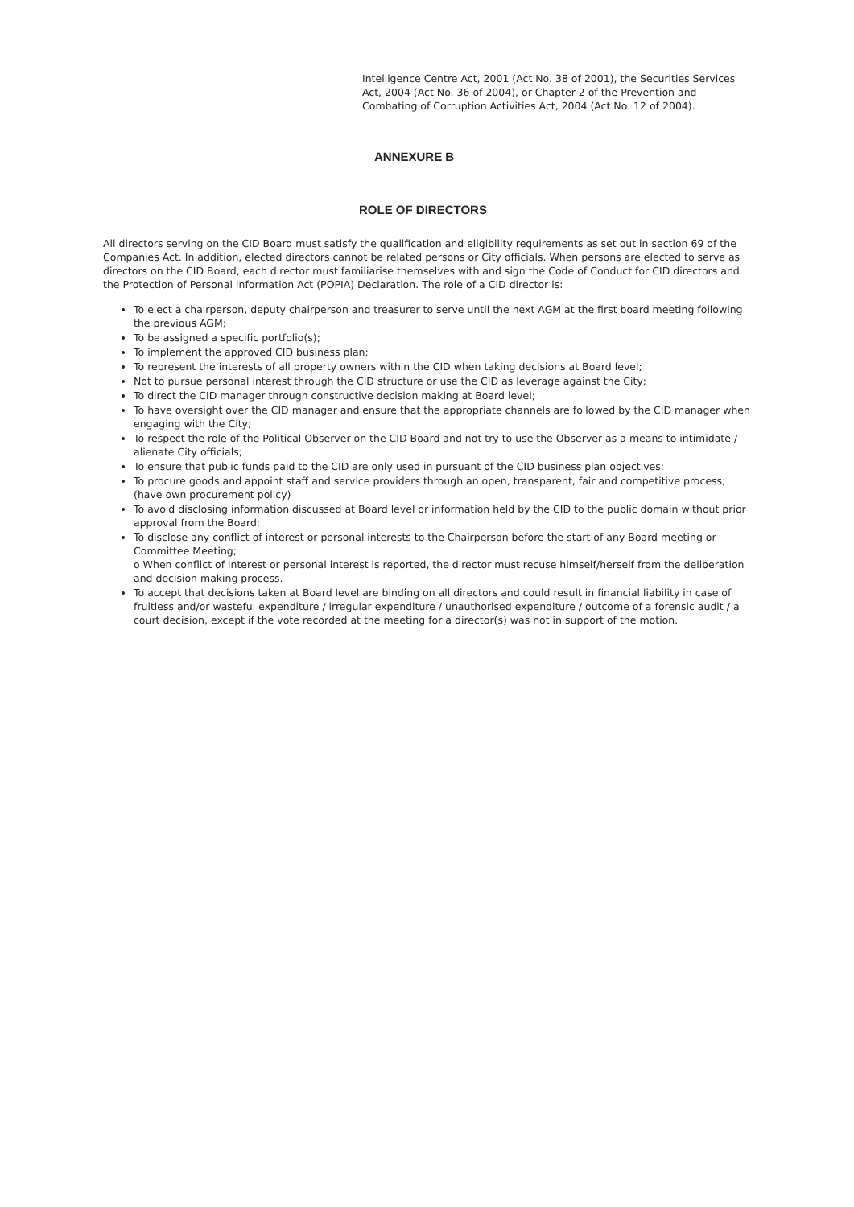Intelligence Centre Act, 2001 (Act No. 38 of 2001), the Securities Services Act, 2004 (Act No. 36 of 2004), or Chapter 2 of the Prevention and Combating of Corruption Activities Act, 2004 (Act No. 12 of 2004).
ANNEXURE B
ROLE OF DIRECTORS
All directors serving on the CID Board must satisfy the qualification and eligibility requirements as set out in section 69 of the Companies Act. In addition, elected directors cannot be related persons or City officials. When persons are elected to serve as directors on the CID Board, each director must familiarise themselves with and sign the Code of Conduct for CID directors and the Protection of Personal Information Act (POPIA) Declaration. The role of a CID director is:
To elect a chairperson, deputy chairperson and treasurer to serve until the next AGM at the first board meeting following the previous AGM;
To be assigned a specific portfolio(s);
To implement the approved CID business plan;
To represent the interests of all property owners within the CID when taking decisions at Board level;
Not to pursue personal interest through the CID structure or use the CID as leverage against the City;
To direct the CID manager through constructive decision making at Board level;
To have oversight over the CID manager and ensure that the appropriate channels are followed by the CID manager when engaging with the City;
To respect the role of the Political Observer on the CID Board and not try to use the Observer as a means to intimidate / alienate City officials;
To ensure that public funds paid to the CID are only used in pursuant of the CID business plan objectives;
To procure goods and appoint staff and service providers through an open, transparent, fair and competitive process; (have own procurement policy)
To avoid disclosing information discussed at Board level or information held by the CID to the public domain without prior approval from the Board;
To disclose any conflict of interest or personal interests to the Chairperson before the start of any Board meeting or Committee Meeting;
o When conflict of interest or personal interest is reported, the director must recuse himself/herself from the deliberation and decision making process.
To accept that decisions taken at Board level are binding on all directors and could result in financial liability in case of fruitless and/or wasteful expenditure / irregular expenditure / unauthorised expenditure / outcome of a forensic audit / a court decision, except if the vote recorded at the meeting for a director(s) was not in support of the motion.